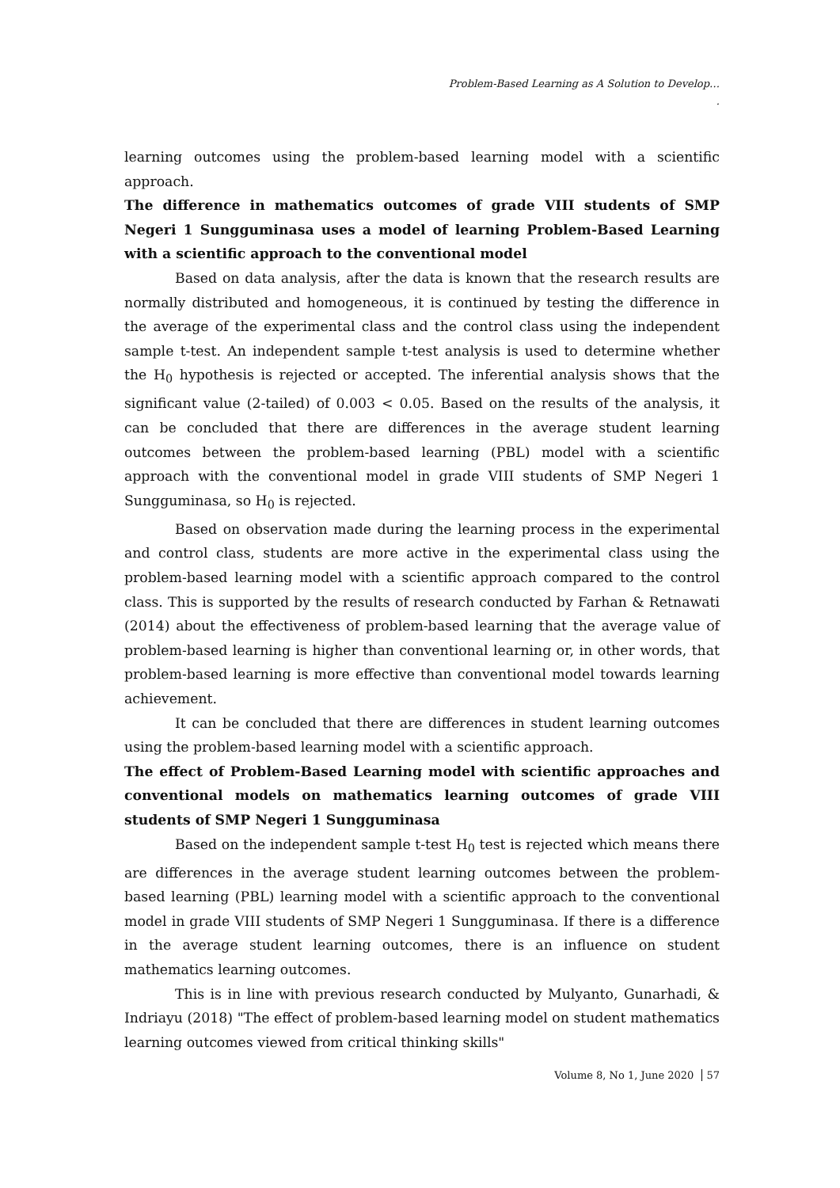Problem-Based Learning as A Solution to Develop…
.
learning outcomes using the problem-based learning model with a scientific approach.
The difference in mathematics outcomes of grade VIII students of SMP Negeri 1 Sungguminasa uses a model of learning Problem-Based Learning with a scientific approach to the conventional model
Based on data analysis, after the data is known that the research results are normally distributed and homogeneous, it is continued by testing the difference in the average of the experimental class and the control class using the independent sample t-test. An independent sample t-test analysis is used to determine whether the H<sub>0</sub> hypothesis is rejected or accepted. The inferential analysis shows that the significant value (2-tailed) of 0.003 < 0.05. Based on the results of the analysis, it can be concluded that there are differences in the average student learning outcomes between the problem-based learning (PBL) model with a scientific approach with the conventional model in grade VIII students of SMP Negeri 1 Sungguminasa, so H<sub>0</sub> is rejected.
Based on observation made during the learning process in the experimental and control class, students are more active in the experimental class using the problem-based learning model with a scientific approach compared to the control class. This is supported by the results of research conducted by Farhan & Retnawati (2014) about the effectiveness of problem-based learning that the average value of problem-based learning is higher than conventional learning or, in other words, that problem-based learning is more effective than conventional model towards learning achievement.
It can be concluded that there are differences in student learning outcomes using the problem-based learning model with a scientific approach.
The effect of Problem-Based Learning model with scientific approaches and conventional models on mathematics learning outcomes of grade VIII students of SMP Negeri 1 Sungguminasa
Based on the independent sample t-test H<sub>0</sub> test is rejected which means there are differences in the average student learning outcomes between the problem-based learning (PBL) learning model with a scientific approach to the conventional model in grade VIII students of SMP Negeri 1 Sungguminasa. If there is a difference in the average student learning outcomes, there is an influence on student mathematics learning outcomes.
This is in line with previous research conducted by Mulyanto, Gunarhadi, & Indriayu (2018) "The effect of problem-based learning model on student mathematics learning outcomes viewed from critical thinking skills"
Volume 8, No 1, June 2020 57